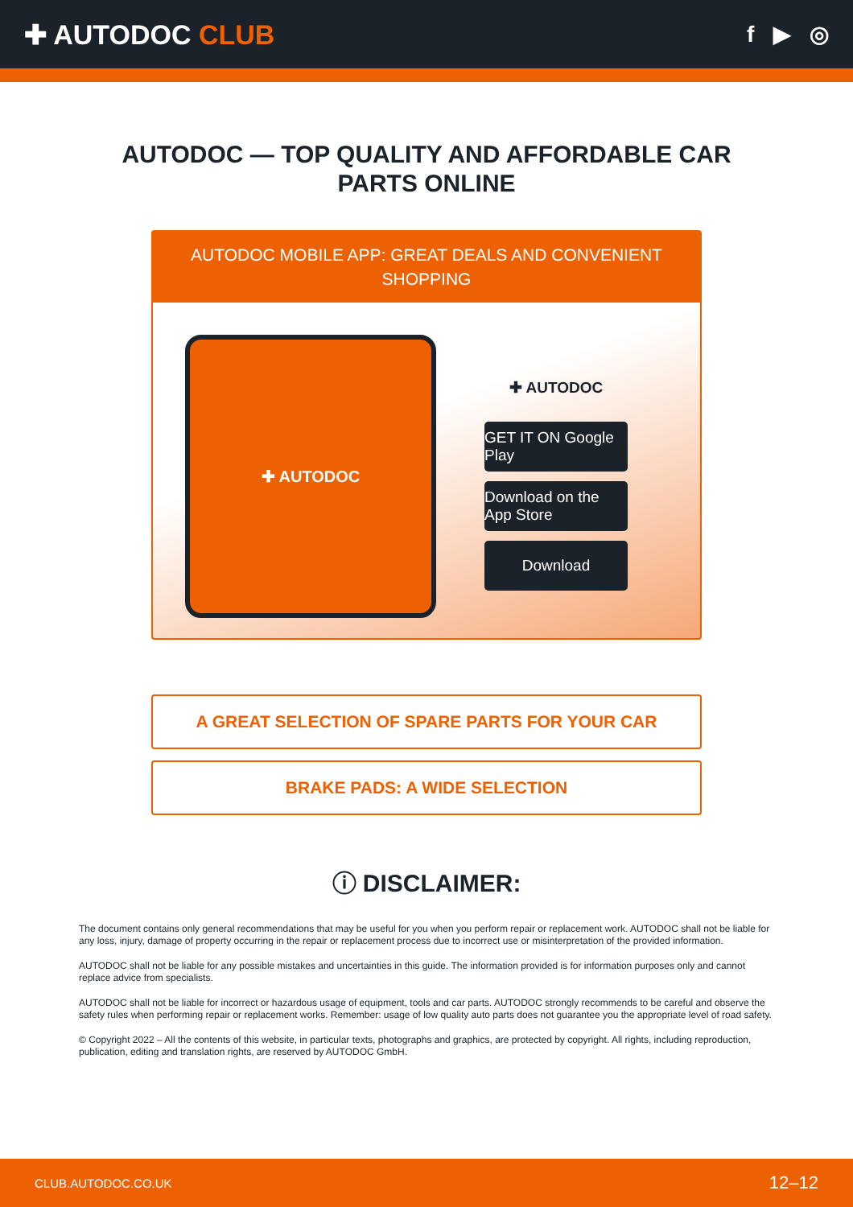✚ AUTODOC CLUB
f ▶ ◎
AUTODOC — TOP QUALITY AND AFFORDABLE CAR PARTS ONLINE
AUTODOC MOBILE APP: GREAT DEALS AND CONVENIENT SHOPPING
✚ AUTODOC
✚ AUTODOC
GET IT ON Google Play
Download on the App Store
Download
A GREAT SELECTION OF SPARE PARTS FOR YOUR CAR
BRAKE PADS: A WIDE SELECTION
ⓘ DISCLAIMER:
The document contains only general recommendations that may be useful for you when you perform repair or replacement work. AUTODOC shall not be liable for any loss, injury, damage of property occurring in the repair or replacement process due to incorrect use or misinterpretation of the provided information.
AUTODOC shall not be liable for any possible mistakes and uncertainties in this guide. The information provided is for information purposes only and cannot replace advice from specialists.
AUTODOC shall not be liable for incorrect or hazardous usage of equipment, tools and car parts. AUTODOC strongly recommends to be careful and observe the safety rules when performing repair or replacement works. Remember: usage of low quality auto parts does not guarantee you the appropriate level of road safety.
© Copyright 2022 – All the contents of this website, in particular texts, photographs and graphics, are protected by copyright. All rights, including reproduction, publication, editing and translation rights, are reserved by AUTODOC GmbH.
CLUB.AUTODOC.CO.UK 12–12